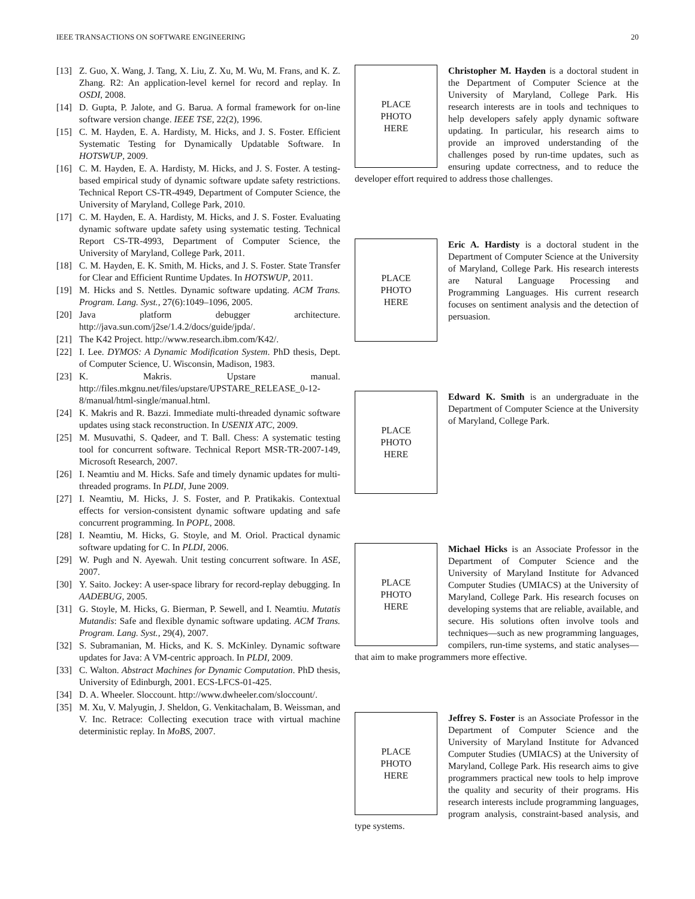IEEE TRANSACTIONS ON SOFTWARE ENGINEERING 20
[13] Z. Guo, X. Wang, J. Tang, X. Liu, Z. Xu, M. Wu, M. Frans, and K. Z. Zhang. R2: An application-level kernel for record and replay. In OSDI, 2008.
[14] D. Gupta, P. Jalote, and G. Barua. A formal framework for on-line software version change. IEEE TSE, 22(2), 1996.
[15] C. M. Hayden, E. A. Hardisty, M. Hicks, and J. S. Foster. Efficient Systematic Testing for Dynamically Updatable Software. In HOTSWUP, 2009.
[16] C. M. Hayden, E. A. Hardisty, M. Hicks, and J. S. Foster. A testing-based empirical study of dynamic software update safety restrictions. Technical Report CS-TR-4949, Department of Computer Science, the University of Maryland, College Park, 2010.
[17] C. M. Hayden, E. A. Hardisty, M. Hicks, and J. S. Foster. Evaluating dynamic software update safety using systematic testing. Technical Report CS-TR-4993, Department of Computer Science, the University of Maryland, College Park, 2011.
[18] C. M. Hayden, E. K. Smith, M. Hicks, and J. S. Foster. State Transfer for Clear and Efficient Runtime Updates. In HOTSWUP, 2011.
[19] M. Hicks and S. Nettles. Dynamic software updating. ACM Trans. Program. Lang. Syst., 27(6):1049–1096, 2005.
[20] Java platform debugger architecture. http://java.sun.com/j2se/1.4.2/docs/guide/jpda/.
[21] The K42 Project. http://www.research.ibm.com/K42/.
[22] I. Lee. DYMOS: A Dynamic Modification System. PhD thesis, Dept. of Computer Science, U. Wisconsin, Madison, 1983.
[23] K. Makris. Upstare manual. http://files.mkgnu.net/files/upstare/UPSTARE_RELEASE_0-12-8/manual/html-single/manual.html.
[24] K. Makris and R. Bazzi. Immediate multi-threaded dynamic software updates using stack reconstruction. In USENIX ATC, 2009.
[25] M. Musuvathi, S. Qadeer, and T. Ball. Chess: A systematic testing tool for concurrent software. Technical Report MSR-TR-2007-149, Microsoft Research, 2007.
[26] I. Neamtiu and M. Hicks. Safe and timely dynamic updates for multi-threaded programs. In PLDI, June 2009.
[27] I. Neamtiu, M. Hicks, J. S. Foster, and P. Pratikakis. Contextual effects for version-consistent dynamic software updating and safe concurrent programming. In POPL, 2008.
[28] I. Neamtiu, M. Hicks, G. Stoyle, and M. Oriol. Practical dynamic software updating for C. In PLDI, 2006.
[29] W. Pugh and N. Ayewah. Unit testing concurrent software. In ASE, 2007.
[30] Y. Saito. Jockey: A user-space library for record-replay debugging. In AADEBUG, 2005.
[31] G. Stoyle, M. Hicks, G. Bierman, P. Sewell, and I. Neamtiu. Mutatis Mutandis: Safe and flexible dynamic software updating. ACM Trans. Program. Lang. Syst., 29(4), 2007.
[32] S. Subramanian, M. Hicks, and K. S. McKinley. Dynamic software updates for Java: A VM-centric approach. In PLDI, 2009.
[33] C. Walton. Abstract Machines for Dynamic Computation. PhD thesis, University of Edinburgh, 2001. ECS-LFCS-01-425.
[34] D. A. Wheeler. Sloccount. http://www.dwheeler.com/sloccount/.
[35] M. Xu, V. Malyugin, J. Sheldon, G. Venkitachalam, B. Weissman, and V. Inc. Retrace: Collecting execution trace with virtual machine deterministic replay. In MoBS, 2007.
PLACE
PHOTO
HERE
Christopher M. Hayden is a doctoral student in the Department of Computer Science at the University of Maryland, College Park. His research interests are in tools and techniques to help developers safely apply dynamic software updating. In particular, his research aims to provide an improved understanding of the challenges posed by run-time updates, such as ensuring update correctness, and to reduce the developer effort required to address those challenges.
PLACE
PHOTO
HERE
Eric A. Hardisty is a doctoral student in the Department of Computer Science at the University of Maryland, College Park. His research interests are Natural Language Processing and Programming Languages. His current research focuses on sentiment analysis and the detection of persuasion.
PLACE
PHOTO
HERE
Edward K. Smith is an undergraduate in the Department of Computer Science at the University of Maryland, College Park.
PLACE
PHOTO
HERE
Michael Hicks is an Associate Professor in the Department of Computer Science and the University of Maryland Institute for Advanced Computer Studies (UMIACS) at the University of Maryland, College Park. His research focuses on developing systems that are reliable, available, and secure. His solutions often involve tools and techniques—such as new programming languages, compilers, run-time systems, and static analyses—that aim to make programmers more effective.
PLACE
PHOTO
HERE
Jeffrey S. Foster is an Associate Professor in the Department of Computer Science and the University of Maryland Institute for Advanced Computer Studies (UMIACS) at the University of Maryland, College Park. His research aims to give programmers practical new tools to help improve the quality and security of their programs. His research interests include programming languages, program analysis, constraint-based analysis, and type systems.